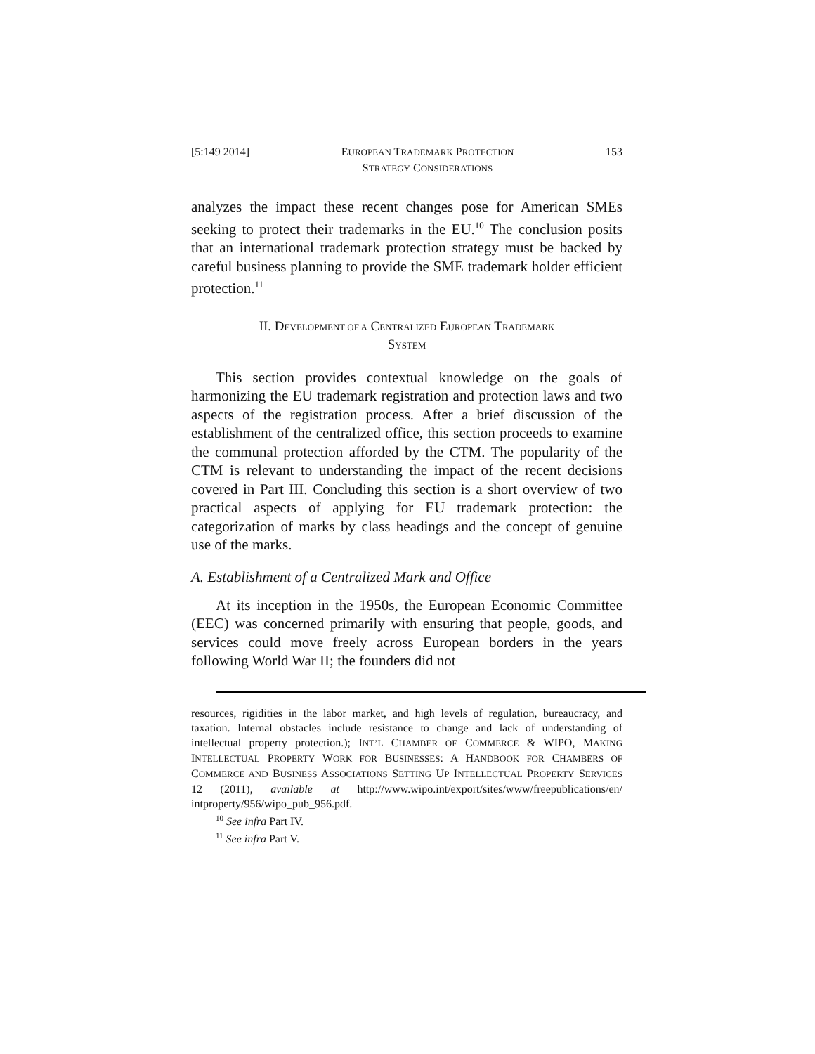[5:149 2014] EUROPEAN TRADEMARK PROTECTION
STRATEGY CONSIDERATIONS 153
analyzes the impact these recent changes pose for American SMEs seeking to protect their trademarks in the EU.<sup>10</sup> The conclusion posits that an international trademark protection strategy must be backed by careful business planning to provide the SME trademark holder efficient protection.<sup>11</sup>
II. DEVELOPMENT OF A CENTRALIZED EUROPEAN TRADEMARK
SYSTEM
This section provides contextual knowledge on the goals of harmonizing the EU trademark registration and protection laws and two aspects of the registration process. After a brief discussion of the establishment of the centralized office, this section proceeds to examine the communal protection afforded by the CTM. The popularity of the CTM is relevant to understanding the impact of the recent decisions covered in Part III. Concluding this section is a short overview of two practical aspects of applying for EU trademark protection: the categorization of marks by class headings and the concept of genuine use of the marks.
A. Establishment of a Centralized Mark and Office
At its inception in the 1950s, the European Economic Committee (EEC) was concerned primarily with ensuring that people, goods, and services could move freely across European borders in the years following World War II; the founders did not
resources, rigidities in the labor market, and high levels of regulation, bureaucracy, and taxation. Internal obstacles include resistance to change and lack of understanding of intellectual property protection.); INT’L CHAMBER OF COMMERCE & WIPO, MAKING INTELLECTUAL PROPERTY WORK FOR BUSINESSES: A HANDBOOK FOR CHAMBERS OF COMMERCE AND BUSINESS ASSOCIATIONS SETTING UP INTELLECTUAL PROPERTY SERVICES 12 (2011), available at http://www.wipo.int/export/sites/www/freepublications/en/ intproperty/956/wipo_pub_956.pdf.
<sup>10</sup> See infra Part IV.
<sup>11</sup> See infra Part V.